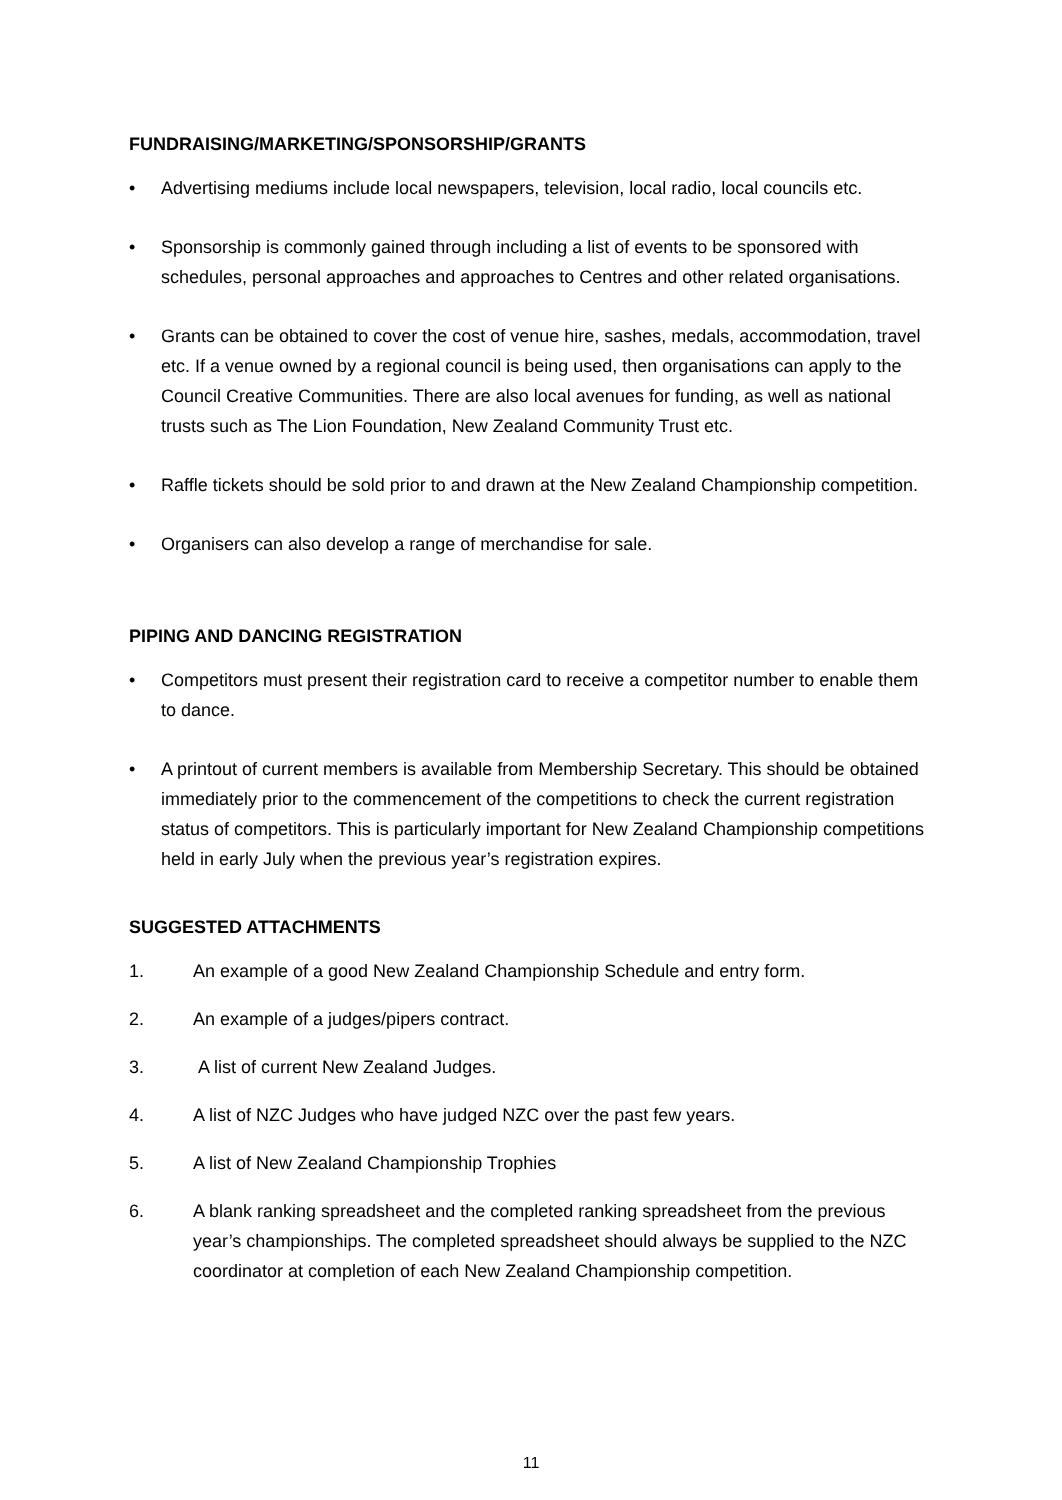FUNDRAISING/MARKETING/SPONSORSHIP/GRANTS
• Advertising mediums include local newspapers, television, local radio, local councils etc.
• Sponsorship is commonly gained through including a list of events to be sponsored with schedules, personal approaches and approaches to Centres and other related organisations.
• Grants can be obtained to cover the cost of venue hire, sashes, medals, accommodation, travel etc. If a venue owned by a regional council is being used, then organisations can apply to the Council Creative Communities. There are also local avenues for funding, as well as national trusts such as The Lion Foundation, New Zealand Community Trust etc.
• Raffle tickets should be sold prior to and drawn at the New Zealand Championship competition.
• Organisers can also develop a range of merchandise for sale.
PIPING AND DANCING REGISTRATION
• Competitors must present their registration card to receive a competitor number to enable them to dance.
• A printout of current members is available from Membership Secretary. This should be obtained immediately prior to the commencement of the competitions to check the current registration status of competitors. This is particularly important for New Zealand Championship competitions held in early July when the previous year’s registration expires.
SUGGESTED ATTACHMENTS
1. An example of a good New Zealand Championship Schedule and entry form.
2. An example of a judges/pipers contract.
3. A list of current New Zealand Judges.
4. A list of NZC Judges who have judged NZC over the past few years.
5. A list of New Zealand Championship Trophies
6. A blank ranking spreadsheet and the completed ranking spreadsheet from the previous year’s championships. The completed spreadsheet should always be supplied to the NZC coordinator at completion of each New Zealand Championship competition.
11